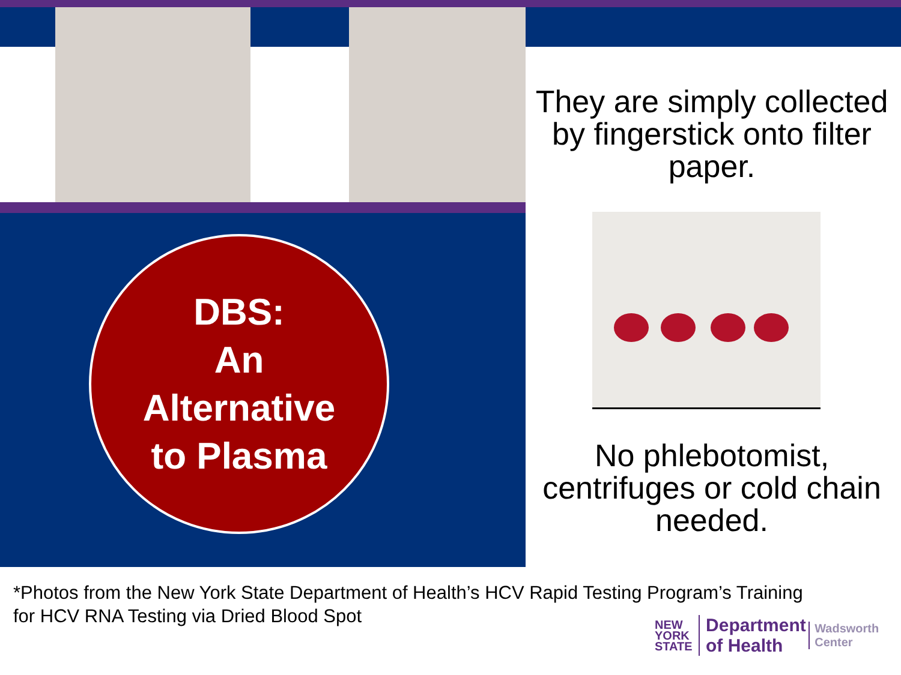They are simply collected by fingerstick onto filter paper.
DBS:
An
Alternative
to Plasma
No phlebotomist, centrifuges or cold chain needed.
*Photos from the New York State Department of Health’s HCV Rapid Testing Program’s Training for HCV RNA Testing via Dried Blood Spot
NEW
YORK
STATE Department
of Health Wadsworth
Center